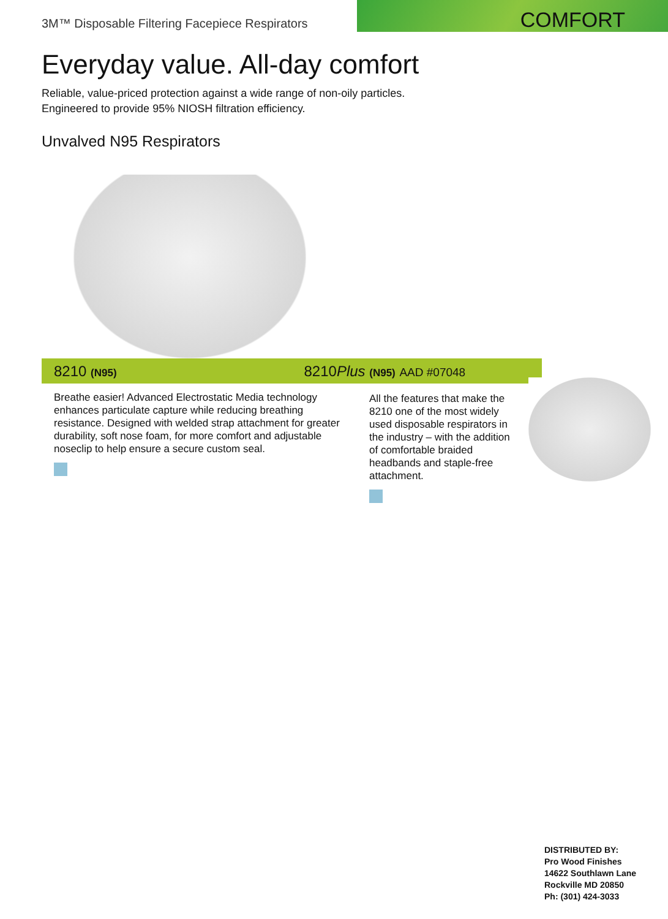3M™ Disposable Filtering Facepiece Respirators
COMFORT
Everyday value. All-day comfort
Reliable, value-priced protection against a wide range of non-oily particles.
Engineered to provide 95% NIOSH filtration efficiency.
Unvalved N95 Respirators
8210 (N95)
8210Plus (N95) AAD #07048
Breathe easier! Advanced Electrostatic Media technology enhances particulate capture while reducing breathing resistance. Designed with welded strap attachment for greater durability, soft nose foam, for more comfort and adjustable noseclip to help ensure a secure custom seal.
All the features that make the 8210 one of the most widely used disposable respirators in the industry – with the addition of comfortable braided headbands and staple-free attachment.
DISTRIBUTED BY:
Pro Wood Finishes
14622 Southlawn Lane
Rockville MD 20850
Ph: (301) 424-3033